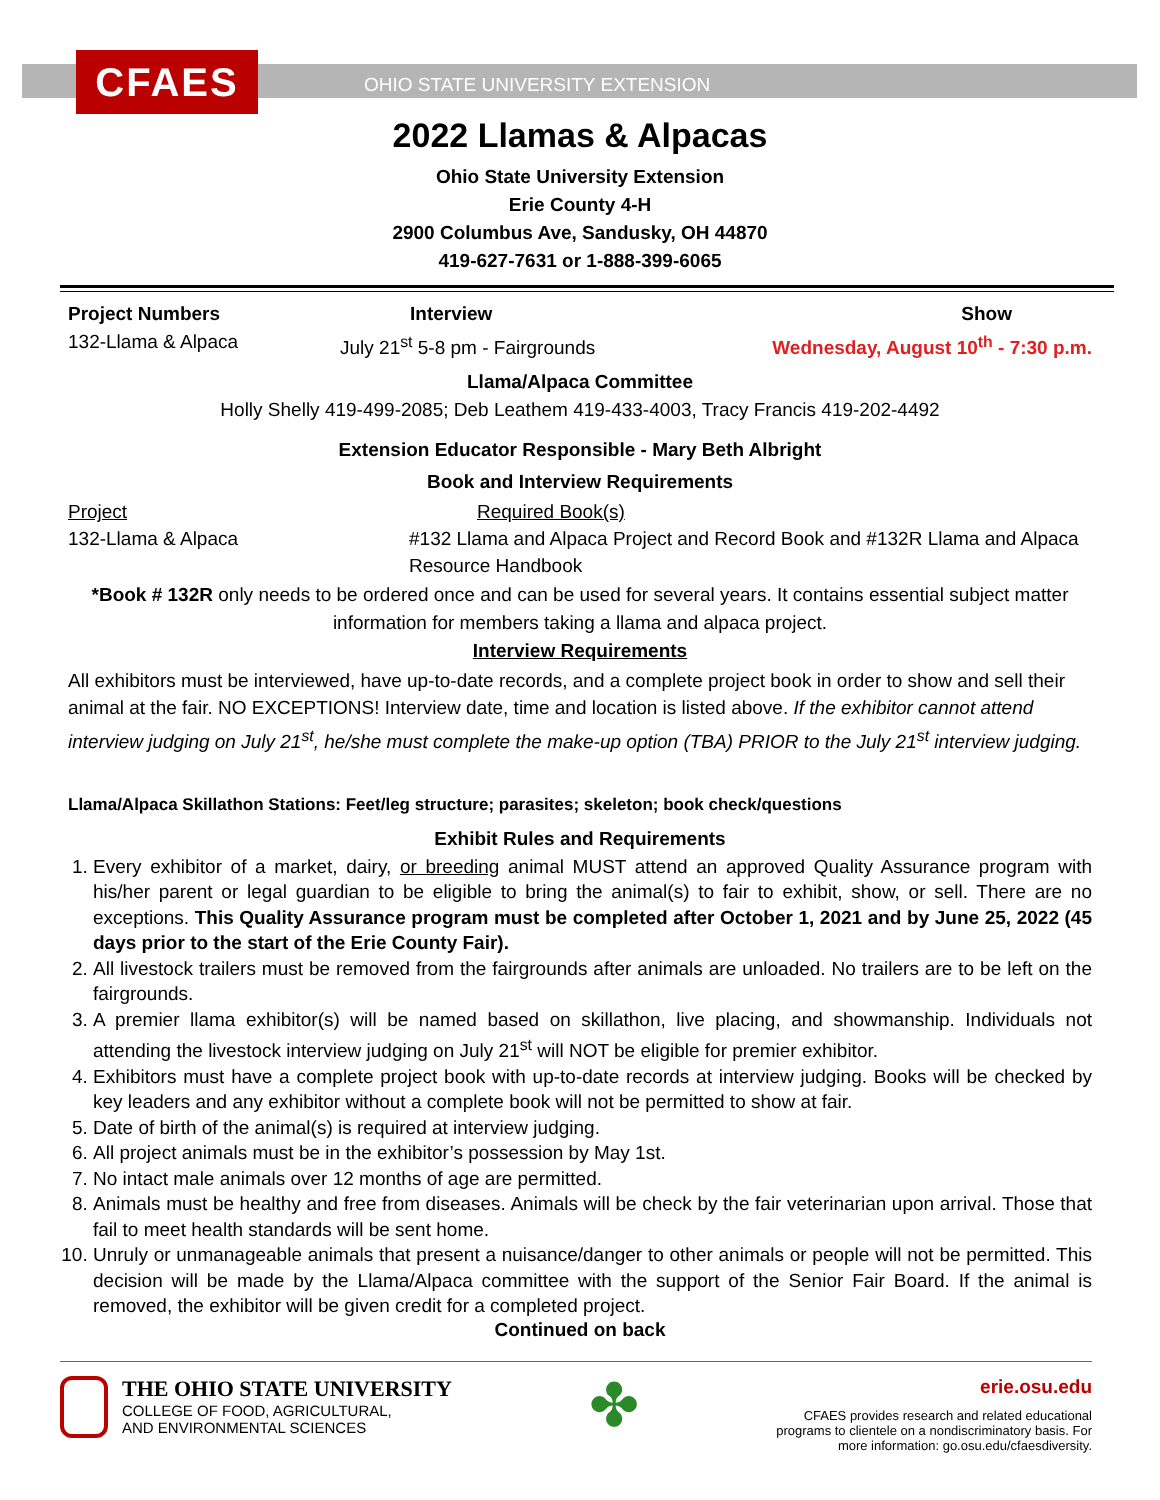CFAES
OHIO STATE UNIVERSITY EXTENSION
2022 Llamas & Alpacas
Ohio State University Extension
Erie County 4-H
2900 Columbus Ave, Sandusky, OH 44870
419-627-7631 or 1-888-399-6065
Project Numbers
132-Llama & Alpaca
Interview
July 21<sup>st</sup> 5-8 pm - Fairgrounds
Show
Wednesday, August 10<sup>th</sup> - 7:30 p.m.
Llama/Alpaca Committee
Holly Shelly 419-499-2085; Deb Leathem 419-433-4003, Tracy Francis 419-202-4492
Extension Educator Responsible - Mary Beth Albright
Book and Interview Requirements
Project
132-Llama & Alpaca
Required Book(s)
#132 Llama and Alpaca Project and Record Book and #132R Llama and Alpaca Resource Handbook
*Book # 132R only needs to be ordered once and can be used for several years. It contains essential subject matter information for members taking a llama and alpaca project.
Interview Requirements
All exhibitors must be interviewed, have up-to-date records, and a complete project book in order to show and sell their animal at the fair. NO EXCEPTIONS! Interview date, time and location is listed above. If the exhibitor cannot attend interview judging on July 21<sup>st</sup>, he/she must complete the make-up option (TBA) PRIOR to the July 21<sup>st</sup> interview judging.
Llama/Alpaca Skillathon Stations: Feet/leg structure; parasites; skeleton; book check/questions
Exhibit Rules and Requirements
1. Every exhibitor of a market, dairy, or breeding animal MUST attend an approved Quality Assurance program with his/her parent or legal guardian to be eligible to bring the animal(s) to fair to exhibit, show, or sell. There are no exceptions. This Quality Assurance program must be completed after October 1, 2021 and by June 25, 2022 (45 days prior to the start of the Erie County Fair).
2. All livestock trailers must be removed from the fairgrounds after animals are unloaded. No trailers are to be left on the fairgrounds.
3. A premier llama exhibitor(s) will be named based on skillathon, live placing, and showmanship. Individuals not attending the livestock interview judging on July 21<sup>st</sup> will NOT be eligible for premier exhibitor.
4. Exhibitors must have a complete project book with up-to-date records at interview judging. Books will be checked by key leaders and any exhibitor without a complete book will not be permitted to show at fair.
5. Date of birth of the animal(s) is required at interview judging.
6. All project animals must be in the exhibitor’s possession by May 1st.
7. No intact male animals over 12 months of age are permitted.
8. Animals must be healthy and free from diseases. Animals will be check by the fair veterinarian upon arrival. Those that fail to meet health standards will be sent home.
10. Unruly or unmanageable animals that present a nuisance/danger to other animals or people will not be permitted. This decision will be made by the Llama/Alpaca committee with the support of the Senior Fair Board. If the animal is removed, the exhibitor will be given credit for a completed project.
Continued on back
THE OHIO STATE UNIVERSITY
COLLEGE OF FOOD, AGRICULTURAL,
AND ENVIRONMENTAL SCIENCES
✤
erie.osu.edu
CFAES provides research and related educational
programs to clientele on a nondiscriminatory basis. For
more information: go.osu.edu/cfaesdiversity.